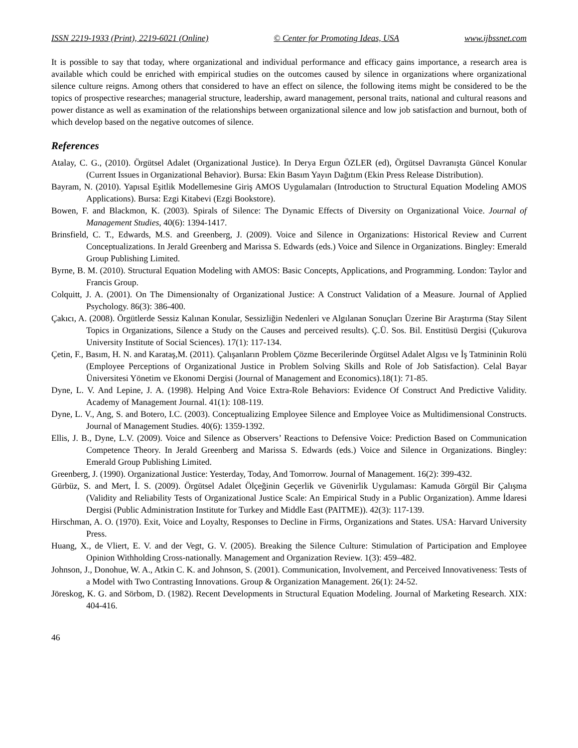ISSN 2219-1933 (Print), 2219-6021 (Online) © Center for Promoting Ideas, USA www.ijbssnet.com
It is possible to say that today, where organizational and individual performance and efficacy gains importance, a research area is available which could be enriched with empirical studies on the outcomes caused by silence in organizations where organizational silence culture reigns. Among others that considered to have an effect on silence, the following items might be considered to be the topics of prospective researches; managerial structure, leadership, award management, personal traits, national and cultural reasons and power distance as well as examination of the relationships between organizational silence and low job satisfaction and burnout, both of which develop based on the negative outcomes of silence.
References
Atalay, C. G., (2010). Örgütsel Adalet (Organizational Justice). In Derya Ergun ÖZLER (ed), Örgütsel Davranışta Güncel Konular (Current Issues in Organizational Behavior). Bursa: Ekin Basım Yayın Dağıtım (Ekin Press Release Distribution).
Bayram, N. (2010). Yapısal Eşitlik Modellemesine Giriş AMOS Uygulamaları (Introduction to Structural Equation Modeling AMOS Applications). Bursa: Ezgi Kitabevi (Ezgi Bookstore).
Bowen, F. and Blackmon, K. (2003). Spirals of Silence: The Dynamic Effects of Diversity on Organizational Voice. Journal of Management Studies, 40(6): 1394-1417.
Brinsfield, C. T., Edwards, M.S. and Greenberg, J. (2009). Voice and Silence in Organizations: Historical Review and Current Conceptualizations. In Jerald Greenberg and Marissa S. Edwards (eds.) Voice and Silence in Organizations. Bingley: Emerald Group Publishing Limited.
Byrne, B. M. (2010). Structural Equation Modeling with AMOS: Basic Concepts, Applications, and Programming. London: Taylor and Francis Group.
Colquitt, J. A. (2001). On The Dimensionalty of Organizational Justice: A Construct Validation of a Measure. Journal of Applied Psychology. 86(3): 386-400.
Çakıcı, A. (2008). Örgütlerde Sessiz Kalınan Konular, Sessizliğin Nedenleri ve Algılanan Sonuçları Üzerine Bir Araştırma (Stay Silent Topics in Organizations, Silence a Study on the Causes and perceived results). Ç.Ü. Sos. Bil. Enstitüsü Dergisi (Çukurova University Institute of Social Sciences). 17(1): 117-134.
Çetin, F., Basım, H. N. and Karataş,M. (2011). Çalışanların Problem Çözme Becerilerinde Örgütsel Adalet Algısı ve İş Tatmininin Rolü (Employee Perceptions of Organizational Justice in Problem Solving Skills and Role of Job Satisfaction). Celal Bayar Üniversitesi Yönetim ve Ekonomi Dergisi (Journal of Management and Economics).18(1): 71-85.
Dyne, L. V. And Lepine, J. A. (1998). Helping And Voice Extra-Role Behaviors: Evidence Of Construct And Predictive Validity. Academy of Management Journal. 41(1): 108-119.
Dyne, L. V., Ang, S. and Botero, I.C. (2003). Conceptualizing Employee Silence and Employee Voice as Multidimensional Constructs. Journal of Management Studies. 40(6): 1359-1392.
Ellis, J. B., Dyne, L.V. (2009). Voice and Silence as Observers’ Reactions to Defensive Voice: Prediction Based on Communication Competence Theory. In Jerald Greenberg and Marissa S. Edwards (eds.) Voice and Silence in Organizations. Bingley: Emerald Group Publishing Limited.
Greenberg, J. (1990). Organizational Justice: Yesterday, Today, And Tomorrow. Journal of Management. 16(2): 399-432.
Gürbüz, S. and Mert, İ. S. (2009). Örgütsel Adalet Ölçeğinin Geçerlik ve Güvenirlik Uygulaması: Kamuda Görgül Bir Çalışma (Validity and Reliability Tests of Organizational Justice Scale: An Empirical Study in a Public Organization). Amme İdaresi Dergisi (Public Administration Institute for Turkey and Middle East (PAITME)). 42(3): 117-139.
Hirschman, A. O. (1970). Exit, Voice and Loyalty, Responses to Decline in Firms, Organizations and States. USA: Harvard University Press.
Huang, X., de Vliert, E. V. and der Vegt, G. V. (2005). Breaking the Silence Culture: Stimulation of Participation and Employee Opinion Withholding Cross-nationally. Management and Organization Review. 1(3): 459–482.
Johnson, J., Donohue, W. A., Atkin C. K. and Johnson, S. (2001). Communication, Involvement, and Perceived Innovativeness: Tests of a Model with Two Contrasting Innovations. Group & Organization Management. 26(1): 24-52.
Jöreskog, K. G. and Sörbom, D. (1982). Recent Developments in Structural Equation Modeling. Journal of Marketing Research. XIX: 404-416.
46